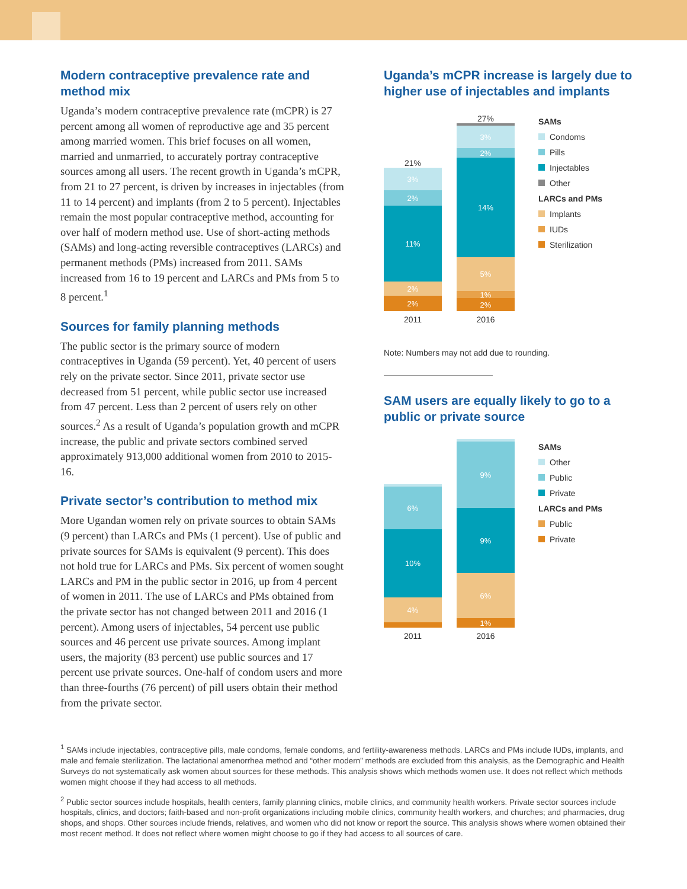Modern contraceptive prevalence rate and method mix
Uganda’s modern contraceptive prevalence rate (mCPR) is 27 percent among all women of reproductive age and 35 percent among married women. This brief focuses on all women, married and unmarried, to accurately portray contraceptive sources among all users. The recent growth in Uganda’s mCPR, from 21 to 27 percent, is driven by increases in injectables (from 11 to 14 percent) and implants (from 2 to 5 percent). Injectables remain the most popular contraceptive method, accounting for over half of modern method use. Use of short-acting methods (SAMs) and long-acting reversible contraceptives (LARCs) and permanent methods (PMs) increased from 2011. SAMs increased from 16 to 19 percent and LARCs and PMs from 5 to 8 percent.<sup>1</sup>
Sources for family planning methods
The public sector is the primary source of modern contraceptives in Uganda (59 percent). Yet, 40 percent of users rely on the private sector. Since 2011, private sector use decreased from 51 percent, while public sector use increased from 47 percent. Less than 2 percent of users rely on other sources.<sup>2</sup> As a result of Uganda’s population growth and mCPR increase, the public and private sectors combined served approximately 913,000 additional women from 2010 to 2015-16.
Private sector’s contribution to method mix
More Ugandan women rely on private sources to obtain SAMs (9 percent) than LARCs and PMs (1 percent). Use of public and private sources for SAMs is equivalent (9 percent). This does not hold true for LARCs and PMs. Six percent of women sought LARCs and PM in the public sector in 2016, up from 4 percent of women in 2011. The use of LARCs and PMs obtained from the private sector has not changed between 2011 and 2016 (1 percent). Among users of injectables, 54 percent use public sources and 46 percent use private sources. Among implant users, the majority (83 percent) use public sources and 17 percent use private sources. One-half of condom users and more than three-fourths (76 percent) of pill users obtain their method from the private sector.
Uganda’s mCPR increase is largely due to higher use of injectables and implants
21%
3%
2%
11%
2%
2%
2011
27%
3%
2%
14%
5%
1%
2%
2016
SAMs
Condoms
Pills
Injectables
Other
LARCs and PMs
Implants
IUDs
Sterilization
Note: Numbers may not add due to rounding.
SAM users are equally likely to go to a public or private source
6%
10%
4%
2011
9%
9%
6%
1%
2016
SAMs
Other
Public
Private
LARCs and PMs
Public
Private
<sup>1</sup> SAMs include injectables, contraceptive pills, male condoms, female condoms, and fertility-awareness methods. LARCs and PMs include IUDs, implants, and male and female sterilization. The lactational amenorrhea method and “other modern” methods are excluded from this analysis, as the Demographic and Health Surveys do not systematically ask women about sources for these methods. This analysis shows which methods women use. It does not reflect which methods women might choose if they had access to all methods.
<sup>2</sup> Public sector sources include hospitals, health centers, family planning clinics, mobile clinics, and community health workers. Private sector sources include hospitals, clinics, and doctors; faith-based and non-profit organizations including mobile clinics, community health workers, and churches; and pharmacies, drug shops, and shops. Other sources include friends, relatives, and women who did not know or report the source. This analysis shows where women obtained their most recent method. It does not reflect where women might choose to go if they had access to all sources of care.